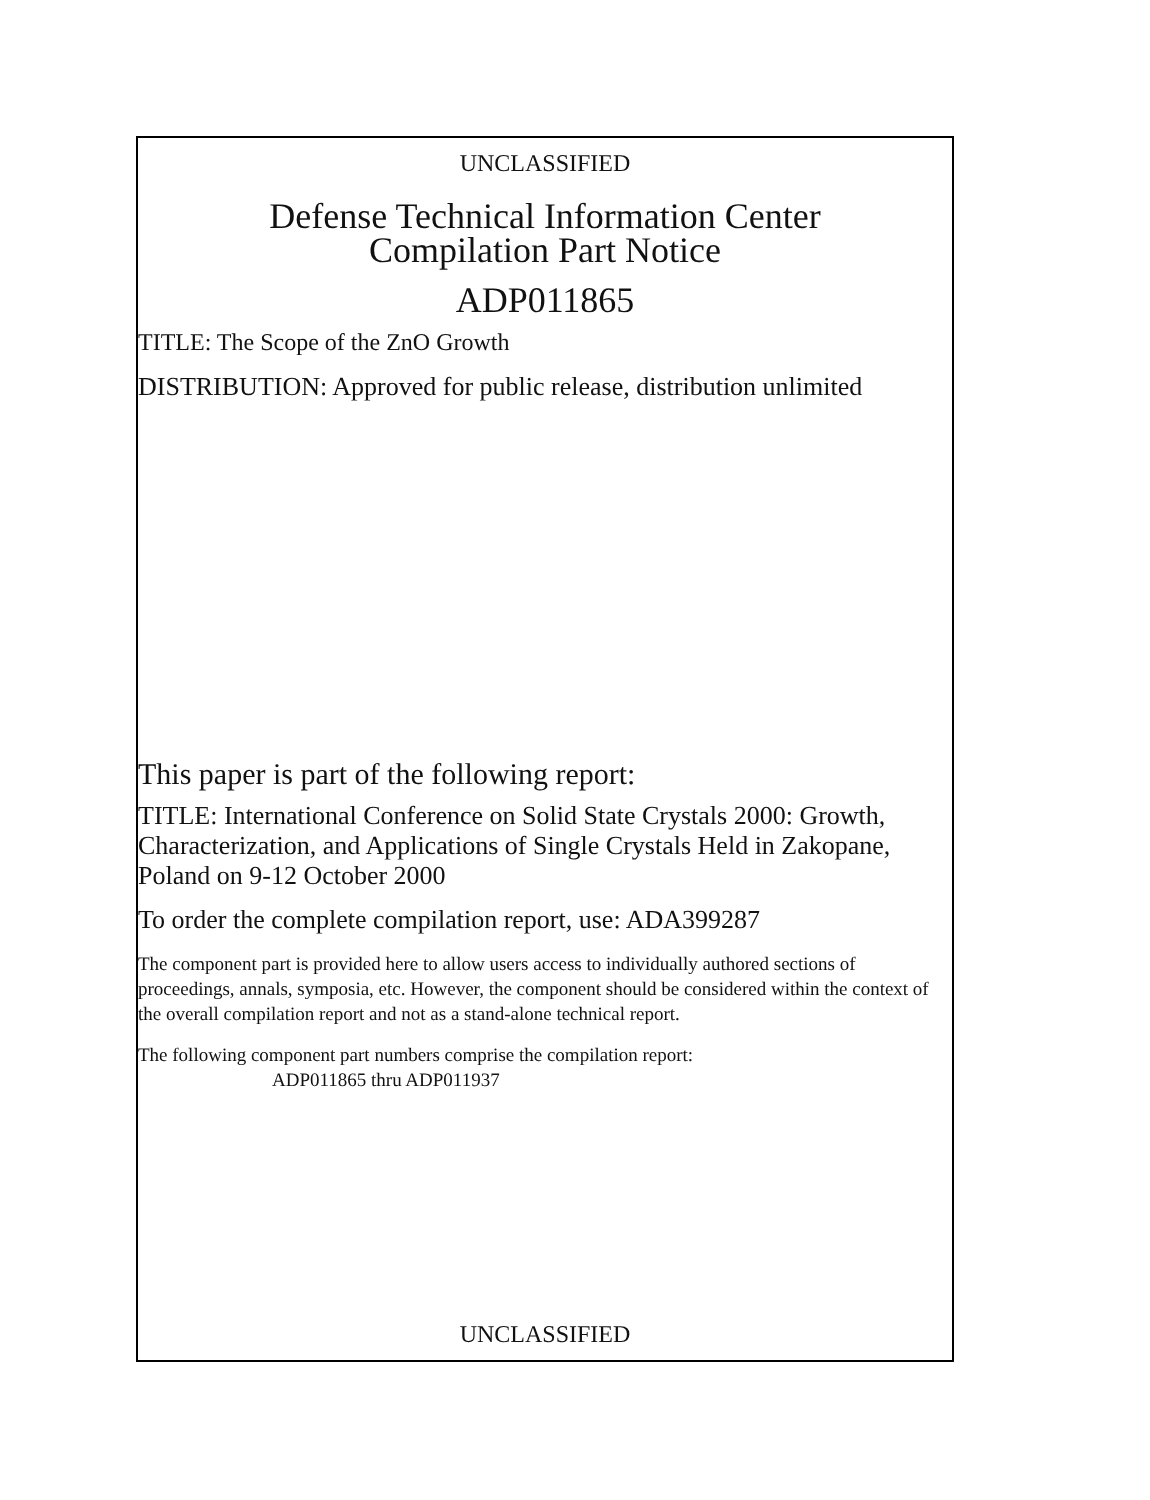UNCLASSIFIED
Defense Technical Information Center
Compilation Part Notice
ADP011865
TITLE: The Scope of the ZnO Growth
DISTRIBUTION: Approved for public release, distribution unlimited
This paper is part of the following report:
TITLE: International Conference on Solid State Crystals 2000: Growth, Characterization, and Applications of Single Crystals Held in Zakopane, Poland on 9-12 October 2000
To order the complete compilation report, use: ADA399287
The component part is provided here to allow users access to individually authored sections of proceedings, annals, symposia, etc. However, the component should be considered within the context of the overall compilation report and not as a stand-alone technical report.
The following component part numbers comprise the compilation report:
ADP011865 thru ADP011937
UNCLASSIFIED